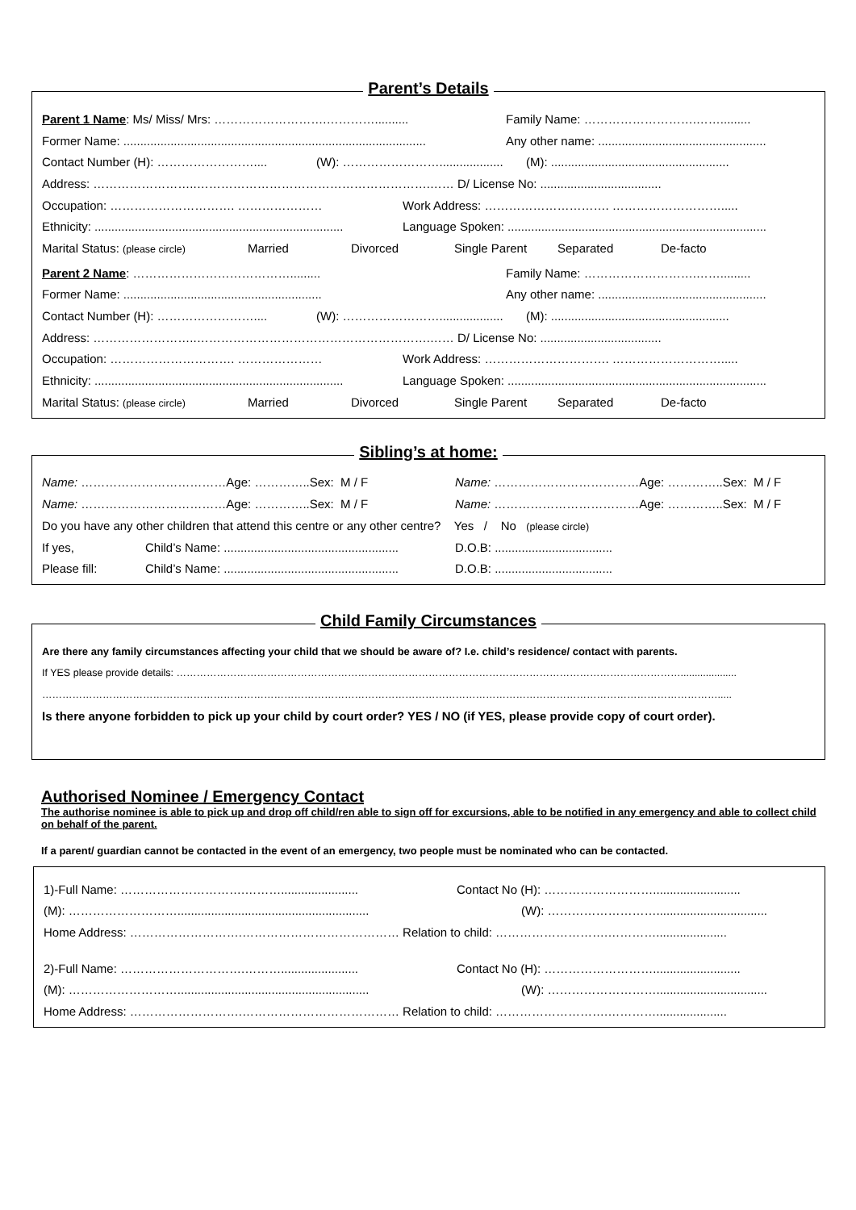Parent’s Details
Parent 1 Name: Ms/ Miss/ Mrs: ……………………….…………..........
Family Name: ……………………….…….........
Former Name: ..........................................................................................
Any other name: ..................................................
Contact Number (H): ……………………....
(W): ……………………...................
(M): .....................................................
Address: ……………………..………………………………………………….…… D/ License No: ....................................
Occupation: …………………………. …………………
Work Address: …………………………. ……………………….....
Ethnicity: ..........................................................................
Language Spoken: .............................................................................
Marital Status: (please circle)
Married Divorced Single Parent Separated De-facto
Parent 2 Name: ………………………………….........
Family Name: ……………………….…….........
Former Name: ...........................................................
Any other name: ..................................................
Contact Number (H): ……………………....
(W): ……………………...................
(M): .....................................................
Address: ……………………..………………………………………………….…… D/ License No: ....................................
Occupation: …………………………. …………………
Work Address: …………………………. ……………………….....
Ethnicity: ..........................................................................
Language Spoken: .............................................................................
Marital Status: (please circle)
Married Divorced Single Parent Separated De-facto
Sibling’s at home:
Name: ………………………………Age: …………..Sex: M / F
Name: ………………………………Age: …………..Sex: M / F
Name: ………………………………Age: …………..Sex: M / F
Name: ………………………………Age: …………..Sex: M / F
Do you have any other children that attend this centre or any other centre? Yes / No (please circle)
If yes,
Child’s Name: ....................................................
D.O.B: ...................................
Please fill:
Child’s Name: ....................................................
D.O.B: ...................................
Child Family Circumstances
Are there any family circumstances affecting your child that we should be aware of? I.e. child’s residence/ contact with parents.
If YES please provide details: ……………………………………………………………………………………………………………………………………....................
………………………………………………………………………………………………………………………………………………………………………………….....
Is there anyone forbidden to pick up your child by court order? YES / NO (if YES, please provide copy of court order).
Authorised Nominee / Emergency Contact
The authorise nominee is able to pick up and drop off child/ren able to sign off for excursions, able to be notified in any emergency and able to collect child on behalf of the parent.
If a parent/ guardian cannot be contacted in the event of an emergency, two people must be nominated who can be contacted.
1)-Full Name: ………………………….……….......................
Contact No (H): ………………………..........................
(M): ……………………….........................................................
(W): ……………………….................................
Home Address: ……………………….………………………………… Relation to child: ……………………….………….....................
2)-Full Name: ………………………….……….......................
Contact No (H): ………………………..........................
(M): ……………………….........................................................
(W): ……………………….................................
Home Address: ……………………….………………………………… Relation to child: ……………………….………….....................